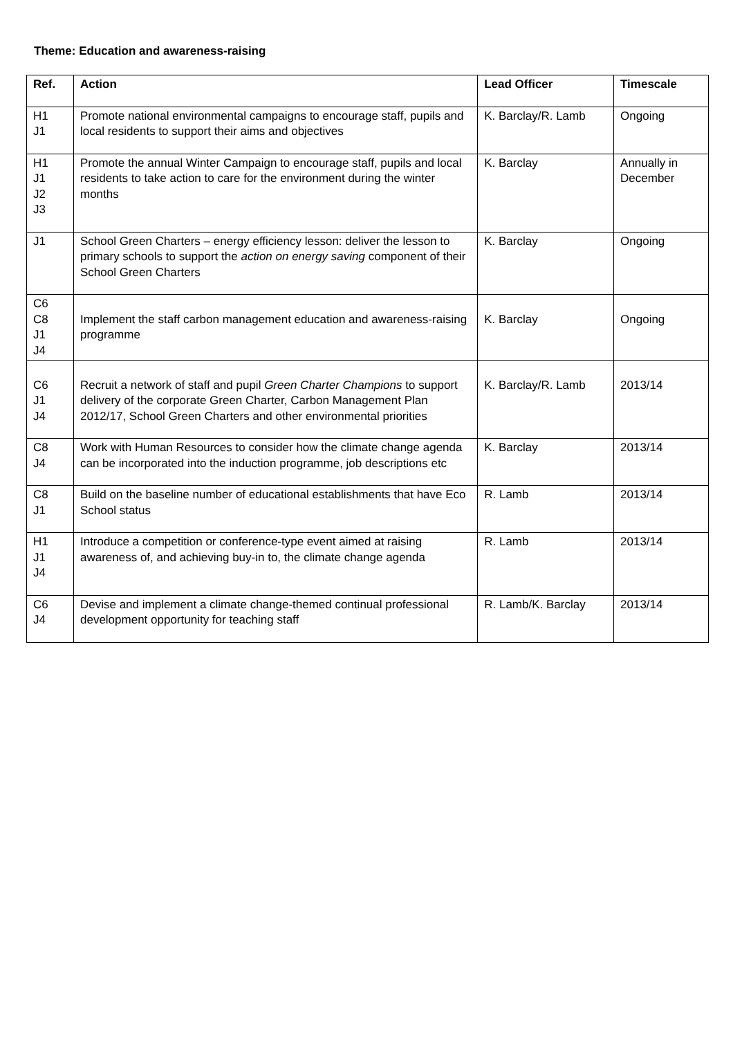Theme: Education and awareness-raising
| Ref. | Action | Lead Officer | Timescale |
| --- | --- | --- | --- |
| H1 J1 | Promote national environmental campaigns to encourage staff, pupils and local residents to support their aims and objectives | K. Barclay/R. Lamb | Ongoing |
| H1 J1 J2 J3 | Promote the annual Winter Campaign to encourage staff, pupils and local residents to take action to care for the environment during the winter months | K. Barclay | Annually in December |
| J1 | School Green Charters – energy efficiency lesson: deliver the lesson to primary schools to support the action on energy saving component of their School Green Charters | K. Barclay | Ongoing |
| C6 C8 J1 J4 | Implement the staff carbon management education and awareness-raising programme | K. Barclay | Ongoing |
| C6 J1 J4 | Recruit a network of staff and pupil Green Charter Champions to support delivery of the corporate Green Charter, Carbon Management Plan 2012/17, School Green Charters and other environmental priorities | K. Barclay/R. Lamb | 2013/14 |
| C8 J4 | Work with Human Resources to consider how the climate change agenda can be incorporated into the induction programme, job descriptions etc | K. Barclay | 2013/14 |
| C8 J1 | Build on the baseline number of educational establishments that have Eco School status | R. Lamb | 2013/14 |
| H1 J1 J4 | Introduce a competition or conference-type event aimed at raising awareness of, and achieving buy-in to, the climate change agenda | R. Lamb | 2013/14 |
| C6 J4 | Devise and implement a climate change-themed continual professional development opportunity for teaching staff | R. Lamb/K. Barclay | 2013/14 |